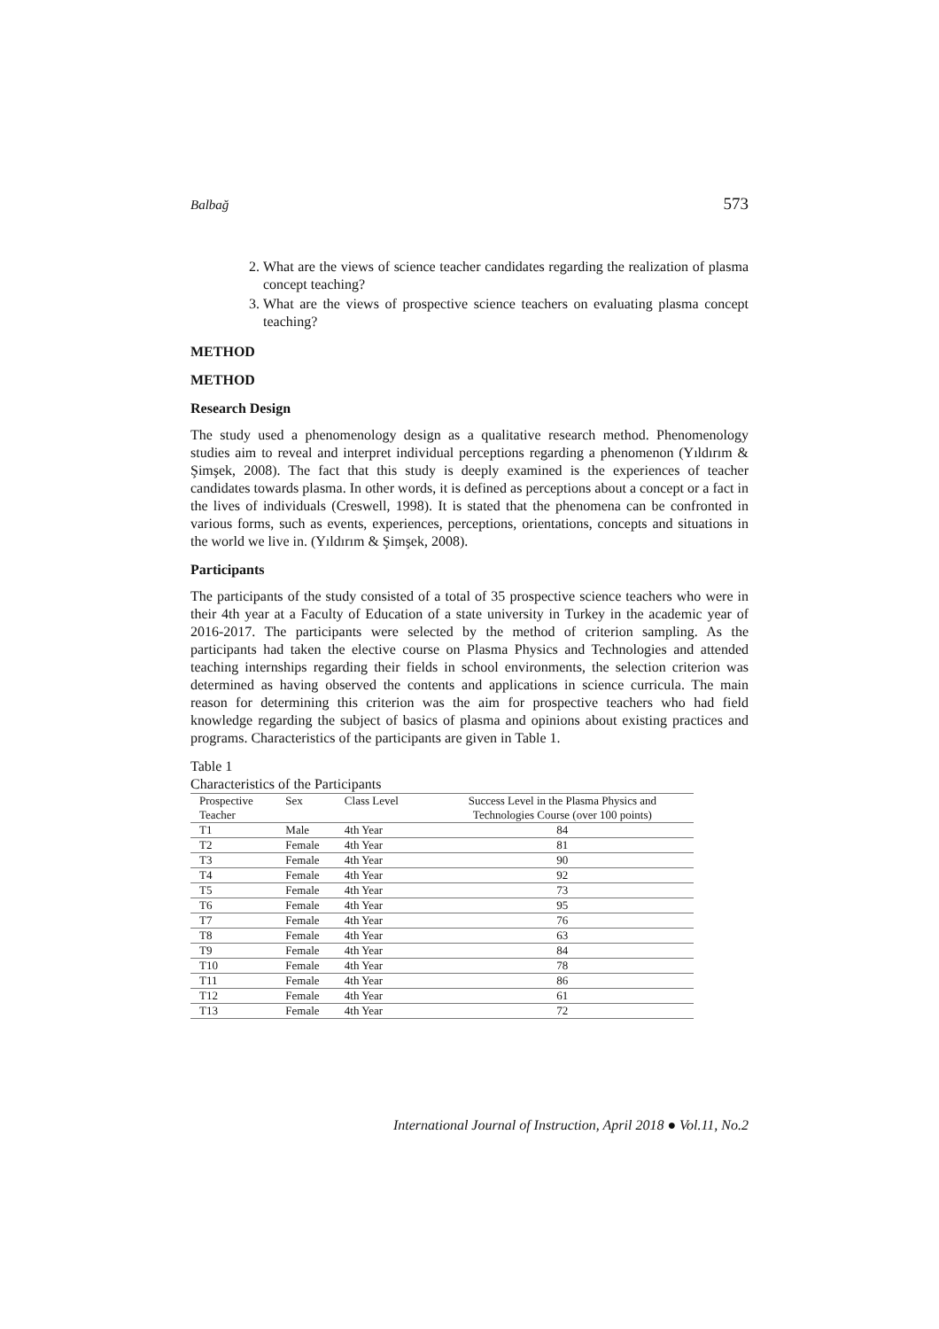Balbağ 573
2. What are the views of science teacher candidates regarding the realization of plasma concept teaching?
3. What are the views of prospective science teachers on evaluating plasma concept teaching?
METHOD
METHOD
Research Design
The study used a phenomenology design as a qualitative research method. Phenomenology studies aim to reveal and interpret individual perceptions regarding a phenomenon (Yıldırım & Şimşek, 2008). The fact that this study is deeply examined is the experiences of teacher candidates towards plasma. In other words, it is defined as perceptions about a concept or a fact in the lives of individuals (Creswell, 1998). It is stated that the phenomena can be confronted in various forms, such as events, experiences, perceptions, orientations, concepts and situations in the world we live in. (Yıldırım & Şimşek, 2008).
Participants
The participants of the study consisted of a total of 35 prospective science teachers who were in their 4th year at a Faculty of Education of a state university in Turkey in the academic year of 2016-2017. The participants were selected by the method of criterion sampling. As the participants had taken the elective course on Plasma Physics and Technologies and attended teaching internships regarding their fields in school environments, the selection criterion was determined as having observed the contents and applications in science curricula. The main reason for determining this criterion was the aim for prospective teachers who had field knowledge regarding the subject of basics of plasma and opinions about existing practices and programs. Characteristics of the participants are given in Table 1.
Table 1
Characteristics of the Participants
| Prospective | Sex | Class Level | Success Level in the Plasma Physics and |
| --- | --- | --- | --- |
| Teacher | | | Technologies Course (over 100 points) |
| T1 | Male | 4th Year | 84 |
| T2 | Female | 4th Year | 81 |
| T3 | Female | 4th Year | 90 |
| T4 | Female | 4th Year | 92 |
| T5 | Female | 4th Year | 73 |
| T6 | Female | 4th Year | 95 |
| T7 | Female | 4th Year | 76 |
| T8 | Female | 4th Year | 63 |
| T9 | Female | 4th Year | 84 |
| T10 | Female | 4th Year | 78 |
| T11 | Female | 4th Year | 86 |
| T12 | Female | 4th Year | 61 |
| T13 | Female | 4th Year | 72 |
International Journal of Instruction, April 2018 ● Vol.11, No.2